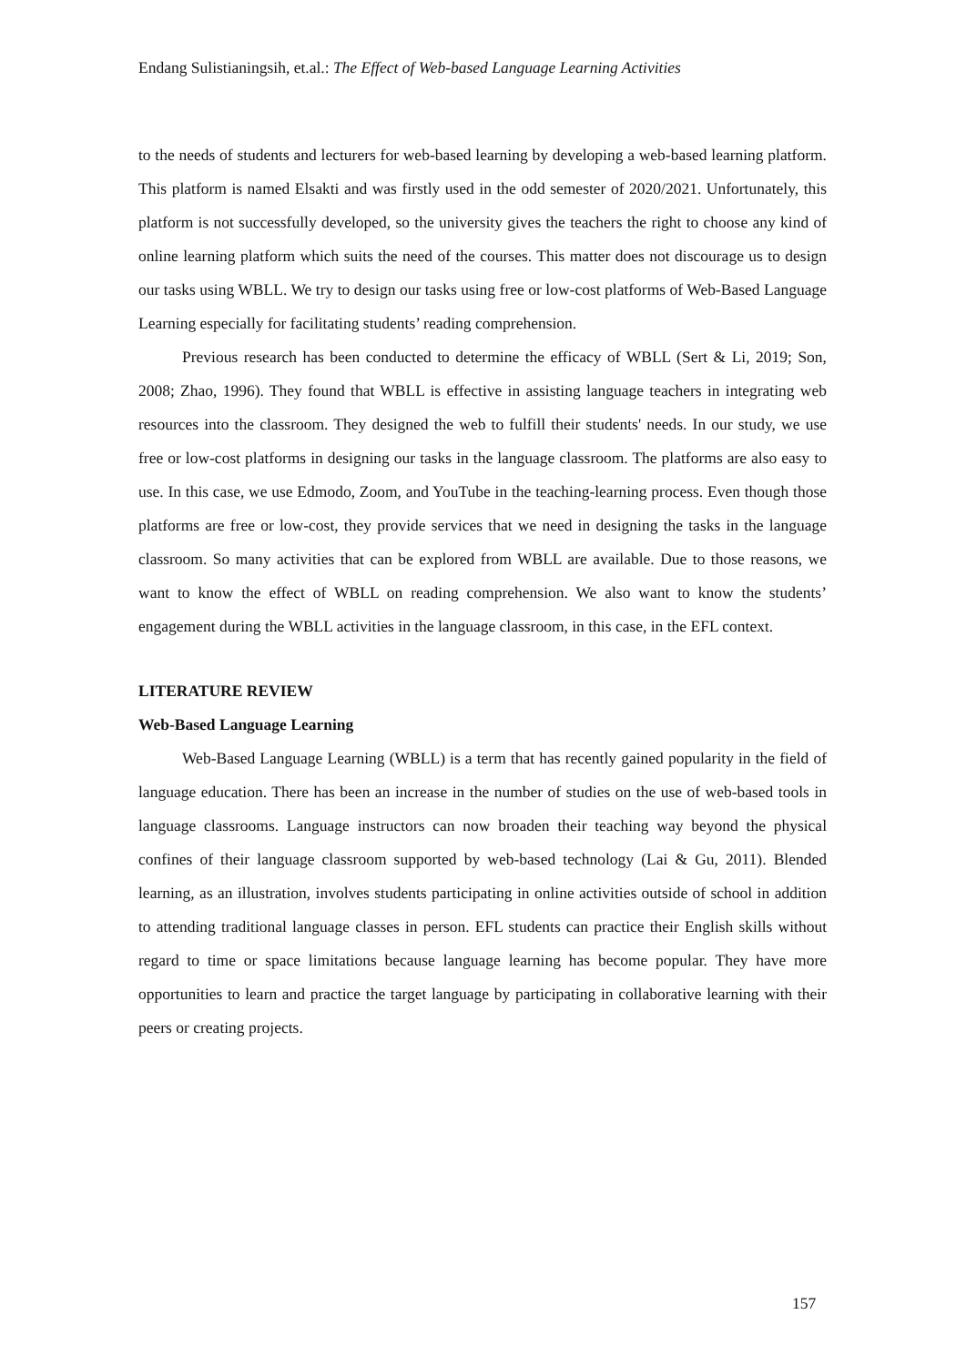Endang Sulistianingsih, et.al.: The Effect of Web-based Language Learning Activities
to the needs of students and lecturers for web-based learning by developing a web-based learning platform. This platform is named Elsakti and was firstly used in the odd semester of 2020/2021. Unfortunately, this platform is not successfully developed, so the university gives the teachers the right to choose any kind of online learning platform which suits the need of the courses. This matter does not discourage us to design our tasks using WBLL. We try to design our tasks using free or low-cost platforms of Web-Based Language Learning especially for facilitating students’ reading comprehension.
Previous research has been conducted to determine the efficacy of WBLL (Sert & Li, 2019; Son, 2008; Zhao, 1996). They found that WBLL is effective in assisting language teachers in integrating web resources into the classroom. They designed the web to fulfill their students' needs. In our study, we use free or low-cost platforms in designing our tasks in the language classroom. The platforms are also easy to use. In this case, we use Edmodo, Zoom, and YouTube in the teaching-learning process. Even though those platforms are free or low-cost, they provide services that we need in designing the tasks in the language classroom. So many activities that can be explored from WBLL are available. Due to those reasons, we want to know the effect of WBLL on reading comprehension. We also want to know the students’ engagement during the WBLL activities in the language classroom, in this case, in the EFL context.
LITERATURE REVIEW
Web-Based Language Learning
Web-Based Language Learning (WBLL) is a term that has recently gained popularity in the field of language education. There has been an increase in the number of studies on the use of web-based tools in language classrooms. Language instructors can now broaden their teaching way beyond the physical confines of their language classroom supported by web-based technology (Lai & Gu, 2011). Blended learning, as an illustration, involves students participating in online activities outside of school in addition to attending traditional language classes in person. EFL students can practice their English skills without regard to time or space limitations because language learning has become popular. They have more opportunities to learn and practice the target language by participating in collaborative learning with their peers or creating projects.
157